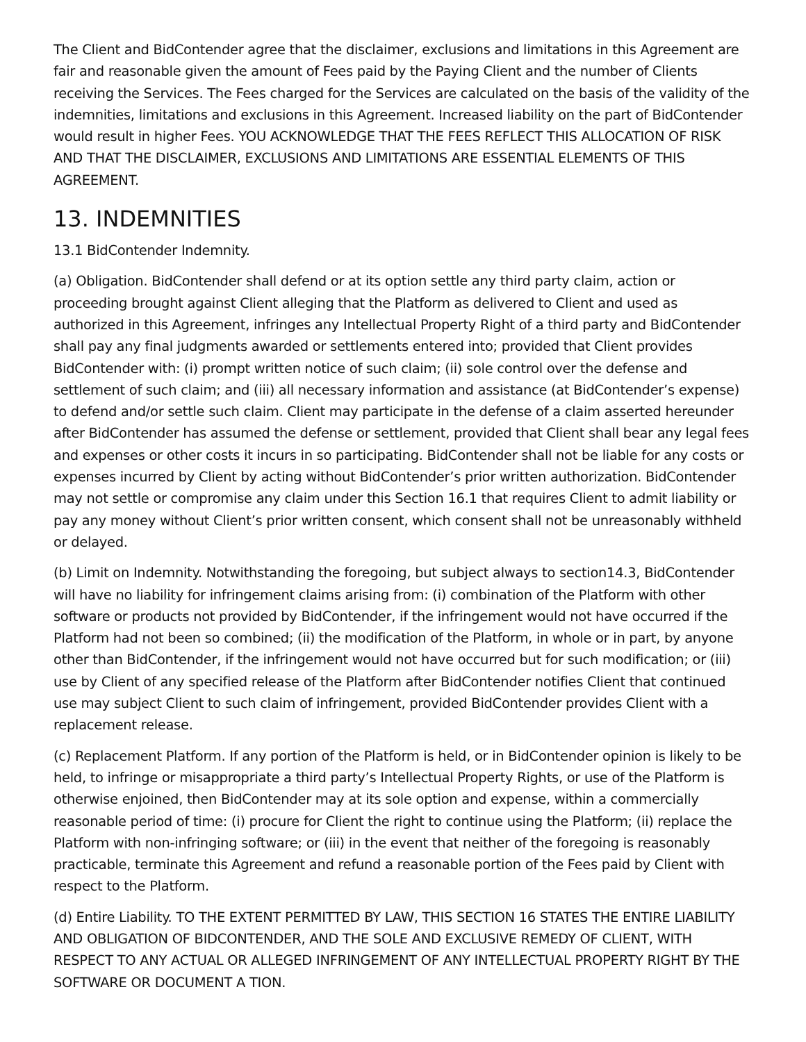The Client and BidContender agree that the disclaimer, exclusions and limitations in this Agreement are fair and reasonable given the amount of Fees paid by the Paying Client and the number of Clients receiving the Services. The Fees charged for the Services are calculated on the basis of the validity of the indemnities, limitations and exclusions in this Agreement. Increased liability on the part of BidContender would result in higher Fees. YOU ACKNOWLEDGE THAT THE FEES REFLECT THIS ALLOCATION OF RISK AND THAT THE DISCLAIMER, EXCLUSIONS AND LIMITATIONS ARE ESSENTIAL ELEMENTS OF THIS AGREEMENT.
13. INDEMNITIES
13.1 BidContender Indemnity.
(a) Obligation. BidContender shall defend or at its option settle any third party claim, action or proceeding brought against Client alleging that the Platform as delivered to Client and used as authorized in this Agreement, infringes any Intellectual Property Right of a third party and BidContender shall pay any final judgments awarded or settlements entered into; provided that Client provides BidContender with: (i) prompt written notice of such claim; (ii) sole control over the defense and settlement of such claim; and (iii) all necessary information and assistance (at BidContender’s expense) to defend and/or settle such claim. Client may participate in the defense of a claim asserted hereunder after BidContender has assumed the defense or settlement, provided that Client shall bear any legal fees and expenses or other costs it incurs in so participating. BidContender shall not be liable for any costs or expenses incurred by Client by acting without BidContender’s prior written authorization. BidContender may not settle or compromise any claim under this Section 16.1 that requires Client to admit liability or pay any money without Client’s prior written consent, which consent shall not be unreasonably withheld or delayed.
(b) Limit on Indemnity. Notwithstanding the foregoing, but subject always to section14.3, BidContender will have no liability for infringement claims arising from: (i) combination of the Platform with other software or products not provided by BidContender, if the infringement would not have occurred if the Platform had not been so combined; (ii) the modification of the Platform, in whole or in part, by anyone other than BidContender, if the infringement would not have occurred but for such modification; or (iii) use by Client of any specified release of the Platform after BidContender notifies Client that continued use may subject Client to such claim of infringement, provided BidContender provides Client with a replacement release.
(c) Replacement Platform. If any portion of the Platform is held, or in BidContender opinion is likely to be held, to infringe or misappropriate a third party’s Intellectual Property Rights, or use of the Platform is otherwise enjoined, then BidContender may at its sole option and expense, within a commercially reasonable period of time: (i) procure for Client the right to continue using the Platform; (ii) replace the Platform with non-infringing software; or (iii) in the event that neither of the foregoing is reasonably practicable, terminate this Agreement and refund a reasonable portion of the Fees paid by Client with respect to the Platform.
(d) Entire Liability. TO THE EXTENT PERMITTED BY LAW, THIS SECTION 16 STATES THE ENTIRE LIABILITY AND OBLIGATION OF BIDCONTENDER, AND THE SOLE AND EXCLUSIVE REMEDY OF CLIENT, WITH RESPECT TO ANY ACTUAL OR ALLEGED INFRINGEMENT OF ANY INTELLECTUAL PROPERTY RIGHT BY THE SOFTWARE OR DOCUMENT A TION.